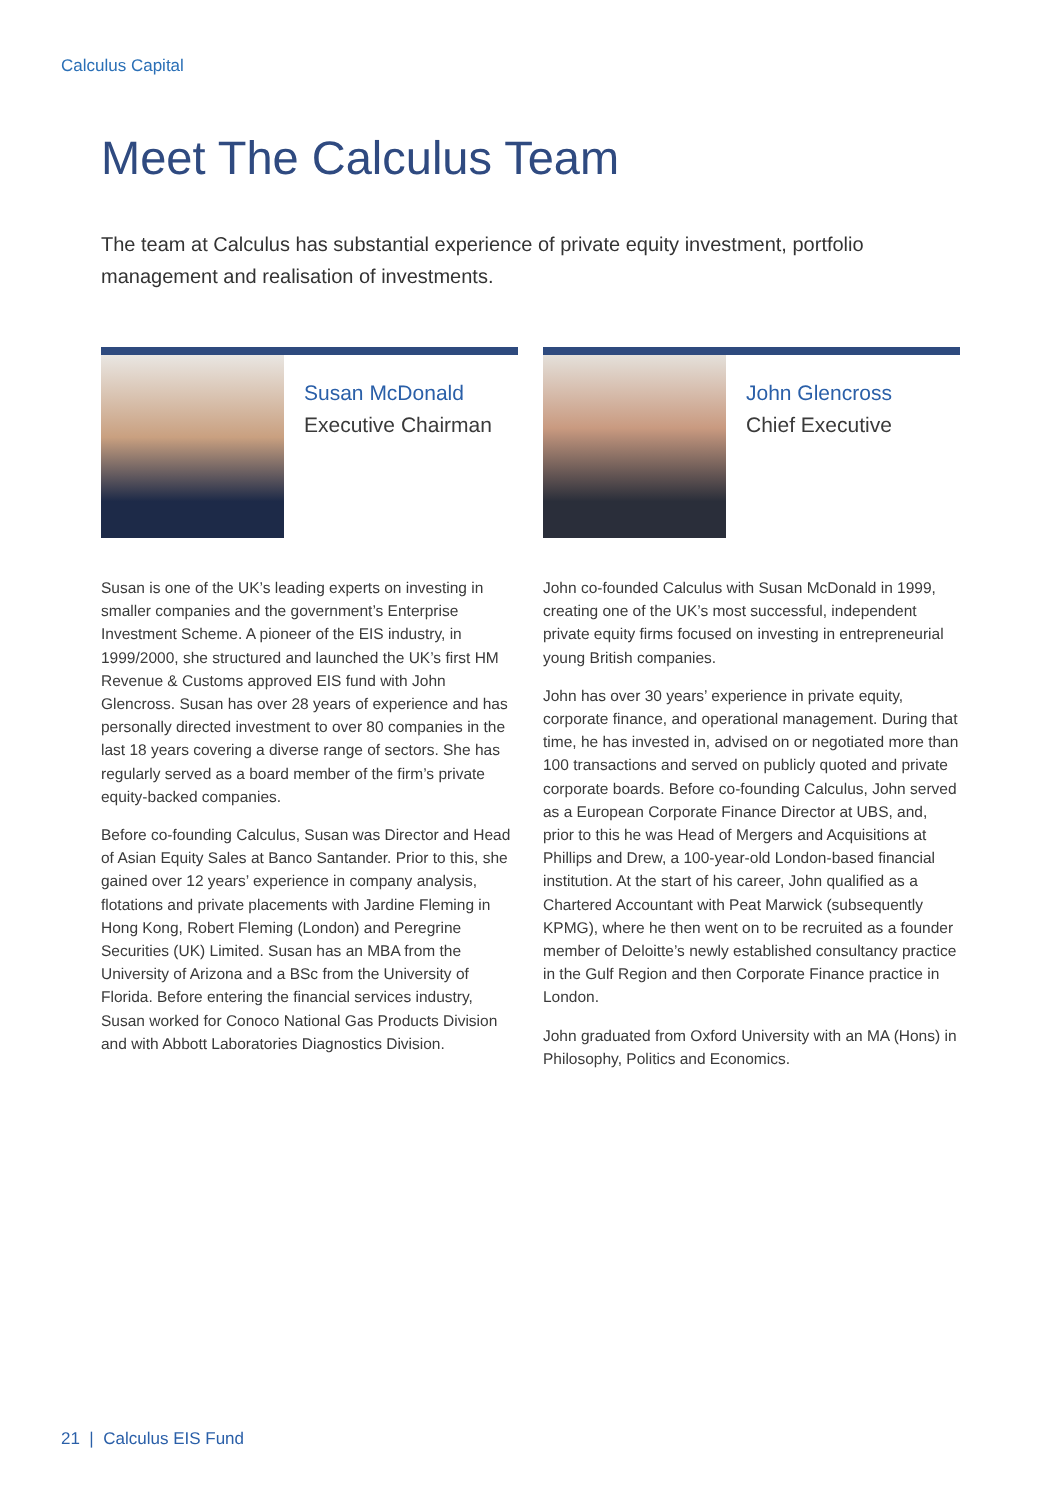Calculus Capital
Meet The Calculus Team
The team at Calculus has substantial experience of private equity investment, portfolio management and realisation of investments.
Susan McDonald
Executive Chairman
Susan is one of the UK’s leading experts on investing in smaller companies and the government’s Enterprise Investment Scheme. A pioneer of the EIS industry, in 1999/2000, she structured and launched the UK’s first HM Revenue & Customs approved EIS fund with John Glencross. Susan has over 28 years of experience and has personally directed investment to over 80 companies in the last 18 years covering a diverse range of sectors. She has regularly served as a board member of the firm’s private equity-backed companies.
Before co-founding Calculus, Susan was Director and Head of Asian Equity Sales at Banco Santander. Prior to this, she gained over 12 years’ experience in company analysis, flotations and private placements with Jardine Fleming in Hong Kong, Robert Fleming (London) and Peregrine Securities (UK) Limited. Susan has an MBA from the University of Arizona and a BSc from the University of Florida. Before entering the financial services industry, Susan worked for Conoco National Gas Products Division and with Abbott Laboratories Diagnostics Division.
John Glencross
Chief Executive
John co-founded Calculus with Susan McDonald in 1999, creating one of the UK’s most successful, independent private equity firms focused on investing in entrepreneurial young British companies.
John has over 30 years’ experience in private equity, corporate finance, and operational management. During that time, he has invested in, advised on or negotiated more than 100 transactions and served on publicly quoted and private corporate boards. Before co-founding Calculus, John served as a European Corporate Finance Director at UBS, and, prior to this he was Head of Mergers and Acquisitions at Phillips and Drew, a 100-year-old London-based financial institution. At the start of his career, John qualified as a Chartered Accountant with Peat Marwick (subsequently KPMG), where he then went on to be recruited as a founder member of Deloitte’s newly established consultancy practice in the Gulf Region and then Corporate Finance practice in London.
John graduated from Oxford University with an MA (Hons) in Philosophy, Politics and Economics.
21 | Calculus EIS Fund